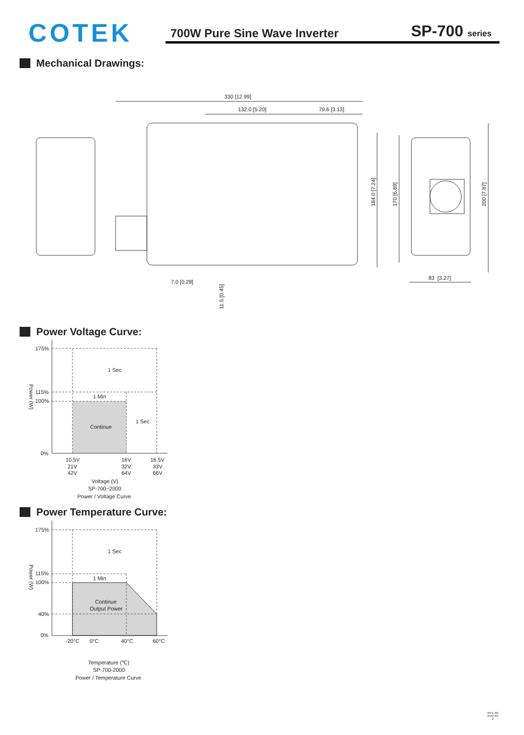COTEK
700W Pure Sine Wave Inverter SP-700 series
Mechanical Drawings:
330 [12.99]
132.0 [5.20]
79.6 [3.13]
7.0 [0.28]
83 [3.27]
184.0 [7.24]
170 [6.69]
200 [7.87]
11.5 [0.45]
Power Voltage Curve:
175%
115%
100%
0%
1 Sec
1 Min
Continue
1 Sec
10.5V
16V
16.5V
21V
32V
33V
42V
64V
66V
Voltage (V)
SP-700~2000
Power / Voltage Curve
Power (W)
Power Temperature Curve:
175%
115%
100%
40%
0%
1 Sec
1 Min
Continue
Output Power
-20°C
0°C
40°C
60°C
Temperature (℃)
SP-700-2000
Power / Temperature Curve
Power (W)
REV. A6
15/07/27
2